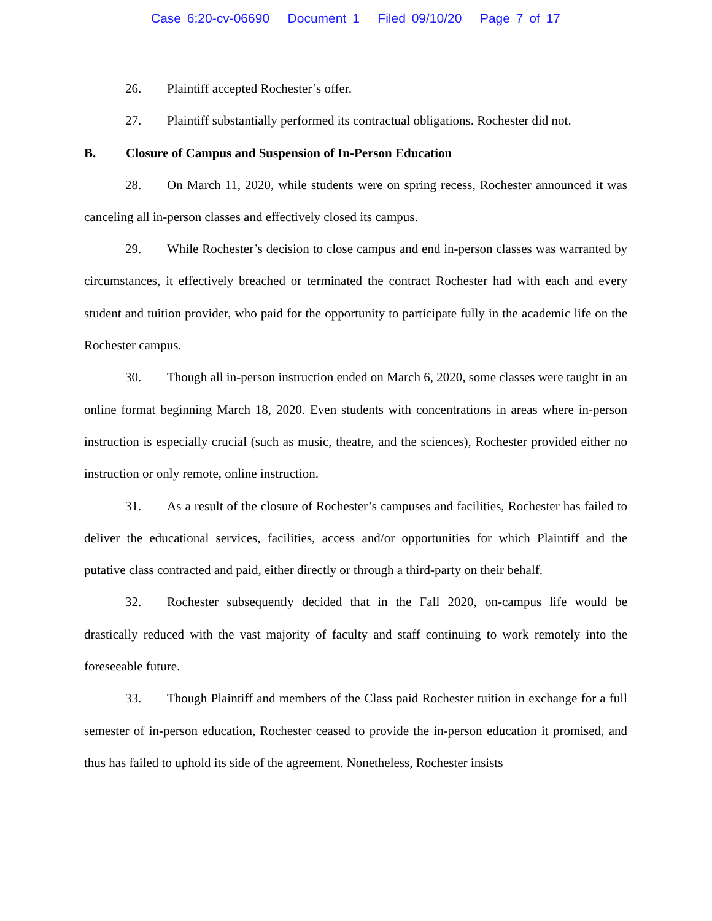Case 6:20-cv-06690 Document 1 Filed 09/10/20 Page 7 of 17
26. Plaintiff accepted Rochester’s offer.
27. Plaintiff substantially performed its contractual obligations. Rochester did not.
B. Closure of Campus and Suspension of In-Person Education
28. On March 11, 2020, while students were on spring recess, Rochester announced it was canceling all in-person classes and effectively closed its campus.
29. While Rochester’s decision to close campus and end in-person classes was warranted by circumstances, it effectively breached or terminated the contract Rochester had with each and every student and tuition provider, who paid for the opportunity to participate fully in the academic life on the Rochester campus.
30. Though all in-person instruction ended on March 6, 2020, some classes were taught in an online format beginning March 18, 2020. Even students with concentrations in areas where in-person instruction is especially crucial (such as music, theatre, and the sciences), Rochester provided either no instruction or only remote, online instruction.
31. As a result of the closure of Rochester’s campuses and facilities, Rochester has failed to deliver the educational services, facilities, access and/or opportunities for which Plaintiff and the putative class contracted and paid, either directly or through a third-party on their behalf.
32. Rochester subsequently decided that in the Fall 2020, on-campus life would be drastically reduced with the vast majority of faculty and staff continuing to work remotely into the foreseeable future.
33. Though Plaintiff and members of the Class paid Rochester tuition in exchange for a full semester of in-person education, Rochester ceased to provide the in-person education it promised, and thus has failed to uphold its side of the agreement. Nonetheless, Rochester insists